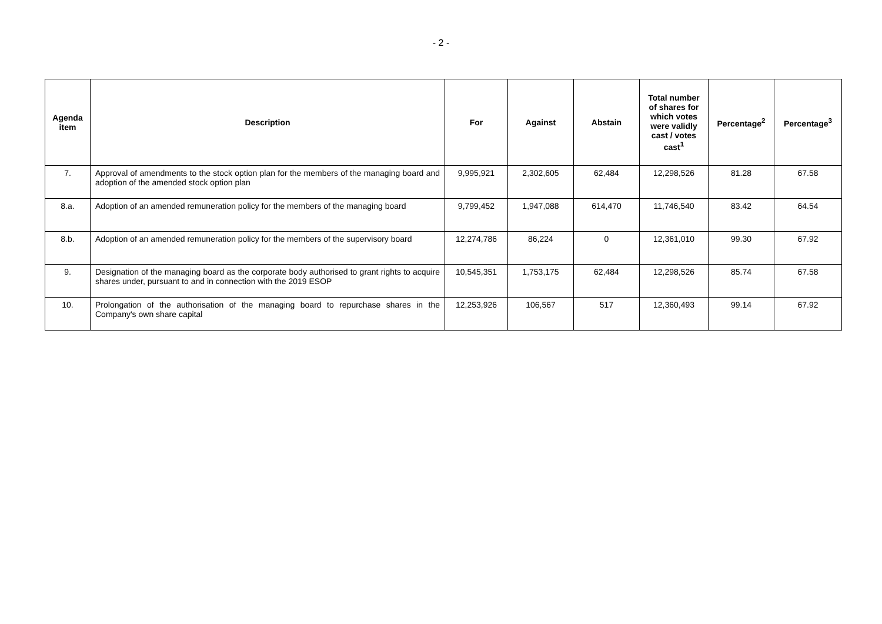- 2 -
| Agenda item | Description | For | Against | Abstain | Total number of shares for which votes were validly cast / votes cast<sup>1</sup> | Percentage<sup>2</sup> | Percentage<sup>3</sup> |
| --- | --- | --- | --- | --- | --- | --- | --- |
| 7. | Approval of amendments to the stock option plan for the members of the managing board and adoption of the amended stock option plan | 9,995,921 | 2,302,605 | 62,484 | 12,298,526 | 81.28 | 67.58 |
| 8.a. | Adoption of an amended remuneration policy for the members of the managing board | 9,799,452 | 1,947,088 | 614,470 | 11,746,540 | 83.42 | 64.54 |
| 8.b. | Adoption of an amended remuneration policy for the members of the supervisory board | 12,274,786 | 86,224 | 0 | 12,361,010 | 99.30 | 67.92 |
| 9. | Designation of the managing board as the corporate body authorised to grant rights to acquire shares under, pursuant to and in connection with the 2019 ESOP | 10,545,351 | 1,753,175 | 62,484 | 12,298,526 | 85.74 | 67.58 |
| 10. | Prolongation of the authorisation of the managing board to repurchase shares in the Company's own share capital | 12,253,926 | 106,567 | 517 | 12,360,493 | 99.14 | 67.92 |